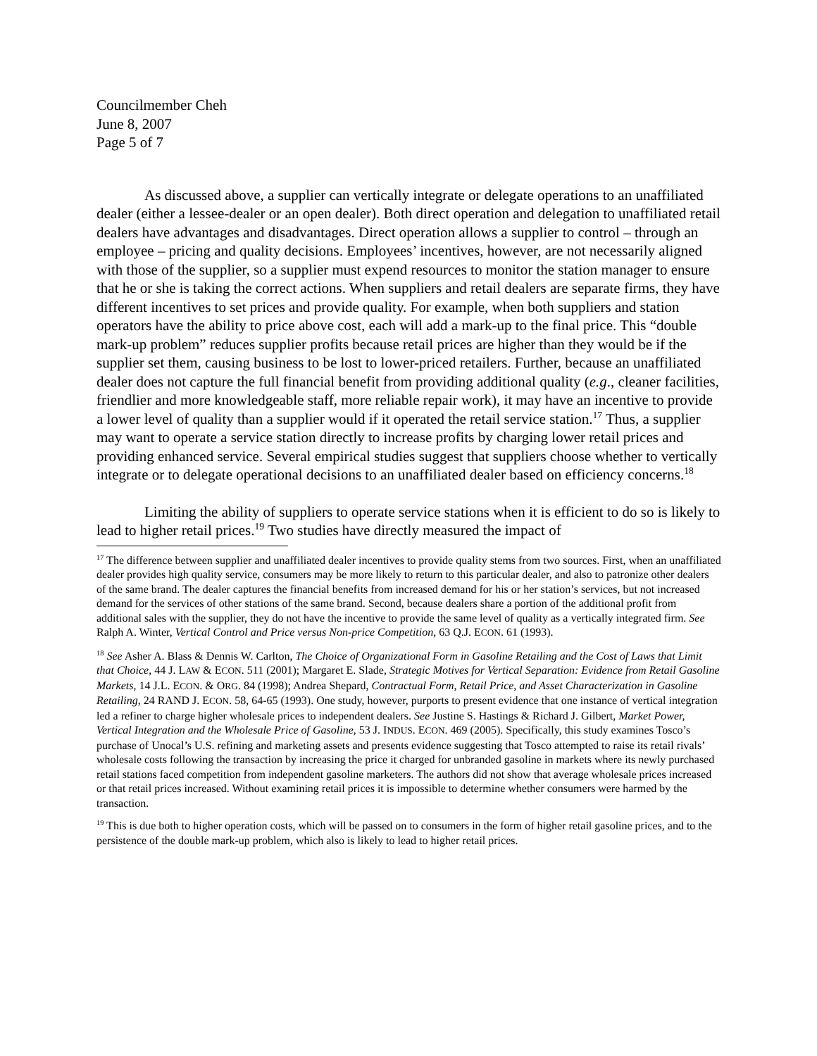Councilmember Cheh
June 8, 2007
Page 5 of 7
As discussed above, a supplier can vertically integrate or delegate operations to an unaffiliated dealer (either a lessee-dealer or an open dealer). Both direct operation and delegation to unaffiliated retail dealers have advantages and disadvantages. Direct operation allows a supplier to control – through an employee – pricing and quality decisions. Employees’ incentives, however, are not necessarily aligned with those of the supplier, so a supplier must expend resources to monitor the station manager to ensure that he or she is taking the correct actions. When suppliers and retail dealers are separate firms, they have different incentives to set prices and provide quality. For example, when both suppliers and station operators have the ability to price above cost, each will add a mark-up to the final price. This “double mark-up problem” reduces supplier profits because retail prices are higher than they would be if the supplier set them, causing business to be lost to lower-priced retailers. Further, because an unaffiliated dealer does not capture the full financial benefit from providing additional quality (e.g., cleaner facilities, friendlier and more knowledgeable staff, more reliable repair work), it may have an incentive to provide a lower level of quality than a supplier would if it operated the retail service station.<sup>17</sup> Thus, a supplier may want to operate a service station directly to increase profits by charging lower retail prices and providing enhanced service. Several empirical studies suggest that suppliers choose whether to vertically integrate or to delegate operational decisions to an unaffiliated dealer based on efficiency concerns.<sup>18</sup>
Limiting the ability of suppliers to operate service stations when it is efficient to do so is likely to lead to higher retail prices.<sup>19</sup> Two studies have directly measured the impact of
<sup>17</sup> The difference between supplier and unaffiliated dealer incentives to provide quality stems from two sources. First, when an unaffiliated dealer provides high quality service, consumers may be more likely to return to this particular dealer, and also to patronize other dealers of the same brand. The dealer captures the financial benefits from increased demand for his or her station’s services, but not increased demand for the services of other stations of the same brand. Second, because dealers share a portion of the additional profit from additional sales with the supplier, they do not have the incentive to provide the same level of quality as a vertically integrated firm. See Ralph A. Winter, Vertical Control and Price versus Non-price Competition, 63 Q.J. ECON. 61 (1993).
<sup>18</sup> See Asher A. Blass & Dennis W. Carlton, The Choice of Organizational Form in Gasoline Retailing and the Cost of Laws that Limit that Choice, 44 J. LAW & ECON. 511 (2001); Margaret E. Slade, Strategic Motives for Vertical Separation: Evidence from Retail Gasoline Markets, 14 J.L. ECON. & ORG. 84 (1998); Andrea Shepard, Contractual Form, Retail Price, and Asset Characterization in Gasoline Retailing, 24 RAND J. ECON. 58, 64-65 (1993). One study, however, purports to present evidence that one instance of vertical integration led a refiner to charge higher wholesale prices to independent dealers. See Justine S. Hastings & Richard J. Gilbert, Market Power, Vertical Integration and the Wholesale Price of Gasoline, 53 J. INDUS. ECON. 469 (2005). Specifically, this study examines Tosco’s purchase of Unocal’s U.S. refining and marketing assets and presents evidence suggesting that Tosco attempted to raise its retail rivals’ wholesale costs following the transaction by increasing the price it charged for unbranded gasoline in markets where its newly purchased retail stations faced competition from independent gasoline marketers. The authors did not show that average wholesale prices increased or that retail prices increased. Without examining retail prices it is impossible to determine whether consumers were harmed by the transaction.
<sup>19</sup> This is due both to higher operation costs, which will be passed on to consumers in the form of higher retail gasoline prices, and to the persistence of the double mark-up problem, which also is likely to lead to higher retail prices.